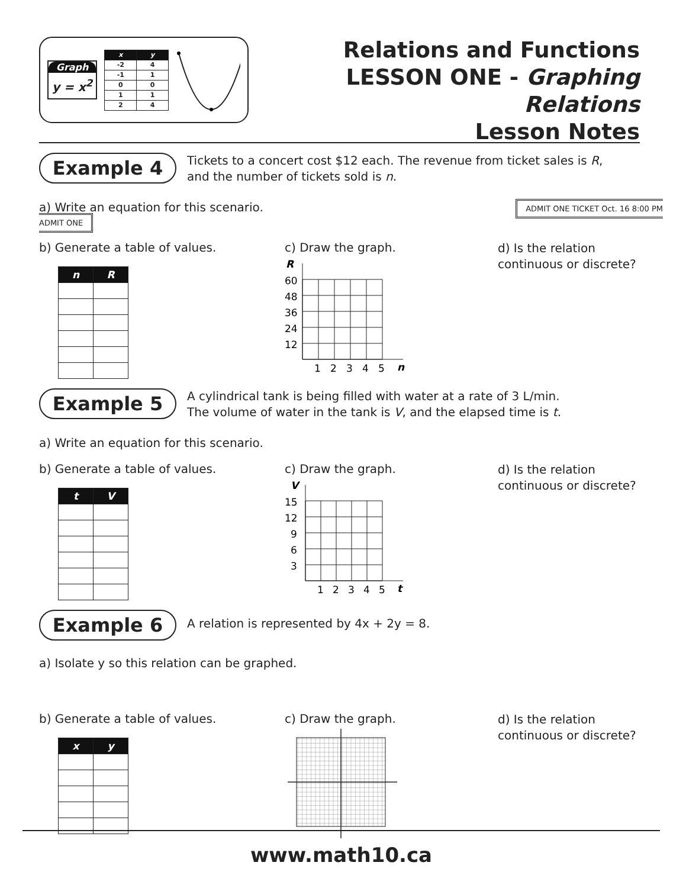Graph
y = x<sup>2</sup>
| x | y |
| --- | --- |
| -2 | 4 |
| -1 | 1 |
| 0 | 0 |
| 1 | 1 |
| 2 | 4 |
Relations and Functions
LESSON ONE - Graphing Relations
Lesson Notes
Example 4
Tickets to a concert cost $12 each. The revenue from ticket sales is R,
and the number of tickets sold is n.
a) Write an equation for this scenario. ADMIT ONE TICKET Oct. 16 8:00 PM ADMIT ONE
b) Generate a table of values.
| n | R |
| --- | --- |
c) Draw the graph.
R
60
48
36
24
12
1
2
3
4
5
n
d) Is the relation continuous or discrete?
Example 5
A cylindrical tank is being filled with water at a rate of 3 L/min.
The volume of water in the tank is V, and the elapsed time is t.
a) Write an equation for this scenario.
b) Generate a table of values.
| t | V |
| --- | --- |
c) Draw the graph.
V
15
12
9
6
3
1
2
3
4
5
t
d) Is the relation continuous or discrete?
Example 6
A relation is represented by 4x + 2y = 8.
a) Isolate y so this relation can be graphed.
b) Generate a table of values.
| x | y |
| --- | --- |
c) Draw the graph.
d) Is the relation continuous or discrete?
www.math10.ca